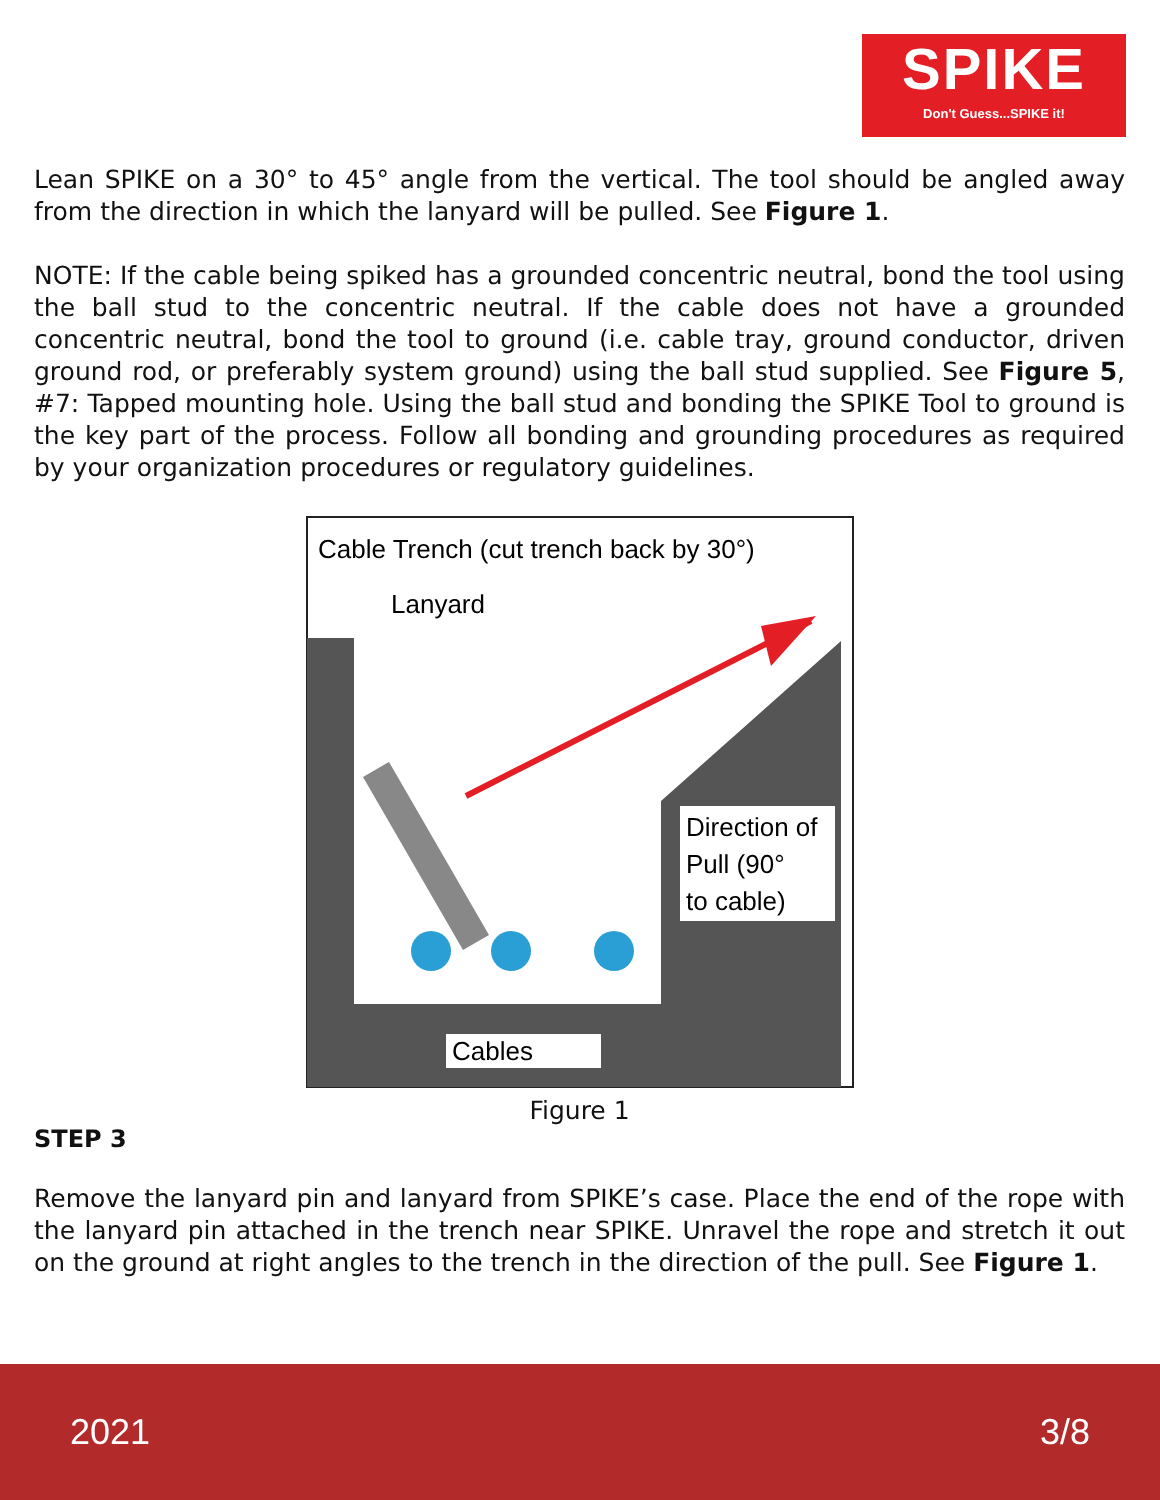SPIKE
Don't Guess...SPIKE it!
Lean SPIKE on a 30° to 45° angle from the vertical. The tool should be angled away from the direction in which the lanyard will be pulled. See Figure 1.
NOTE: If the cable being spiked has a grounded concentric neutral, bond the tool using the ball stud to the concentric neutral. If the cable does not have a grounded concentric neutral, bond the tool to ground (i.e. cable tray, ground conductor, driven ground rod, or preferably system ground) using the ball stud supplied. See Figure 5, #7: Tapped mounting hole. Using the ball stud and bonding the SPIKE Tool to ground is the key part of the process. Follow all bonding and grounding procedures as required by your organization procedures or regulatory guidelines.
Cable Trench (cut trench back by 30°)
Lanyard
Direction of
Pull (90°
to cable)
Cables
Figure 1
STEP 3
Remove the lanyard pin and lanyard from SPIKE’s case. Place the end of the rope with the lanyard pin attached in the trench near SPIKE. Unravel the rope and stretch it out on the ground at right angles to the trench in the direction of the pull. See Figure 1.
2021 3/8